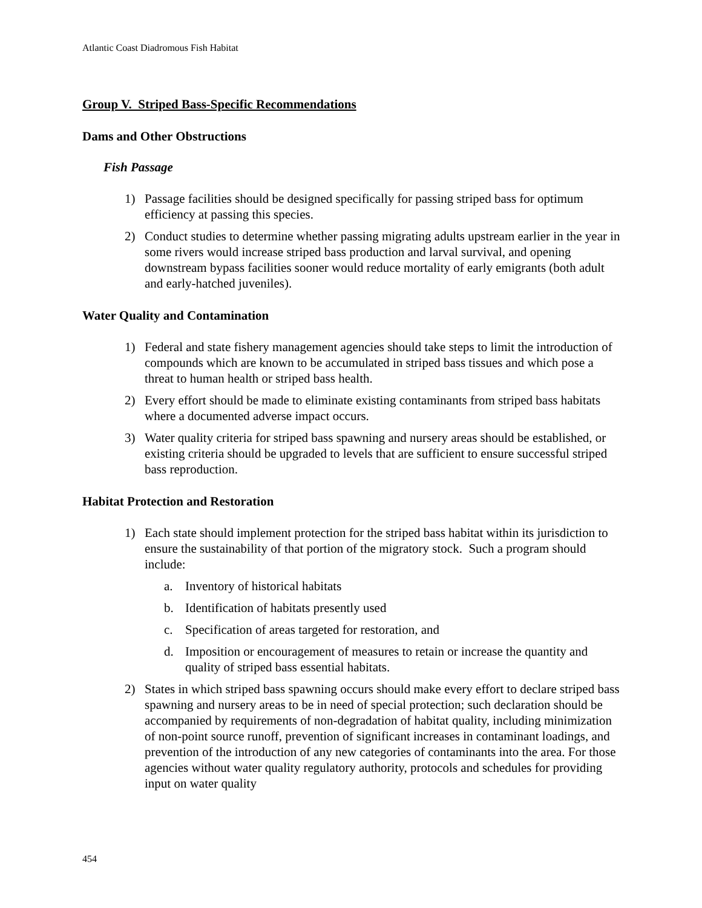Atlantic Coast Diadromous Fish Habitat
Group V. Striped Bass-Specific Recommendations
Dams and Other Obstructions
Fish Passage
1) Passage facilities should be designed specifically for passing striped bass for optimum efficiency at passing this species.
2) Conduct studies to determine whether passing migrating adults upstream earlier in the year in some rivers would increase striped bass production and larval survival, and opening downstream bypass facilities sooner would reduce mortality of early emigrants (both adult and early-hatched juveniles).
Water Quality and Contamination
1) Federal and state fishery management agencies should take steps to limit the introduction of compounds which are known to be accumulated in striped bass tissues and which pose a threat to human health or striped bass health.
2) Every effort should be made to eliminate existing contaminants from striped bass habitats where a documented adverse impact occurs.
3) Water quality criteria for striped bass spawning and nursery areas should be established, or existing criteria should be upgraded to levels that are sufficient to ensure successful striped bass reproduction.
Habitat Protection and Restoration
1) Each state should implement protection for the striped bass habitat within its jurisdiction to ensure the sustainability of that portion of the migratory stock. Such a program should include:
a. Inventory of historical habitats
b. Identification of habitats presently used
c. Specification of areas targeted for restoration, and
d. Imposition or encouragement of measures to retain or increase the quantity and quality of striped bass essential habitats.
2) States in which striped bass spawning occurs should make every effort to declare striped bass spawning and nursery areas to be in need of special protection; such declaration should be accompanied by requirements of non-degradation of habitat quality, including minimization of non-point source runoff, prevention of significant increases in contaminant loadings, and prevention of the introduction of any new categories of contaminants into the area. For those agencies without water quality regulatory authority, protocols and schedules for providing input on water quality
454